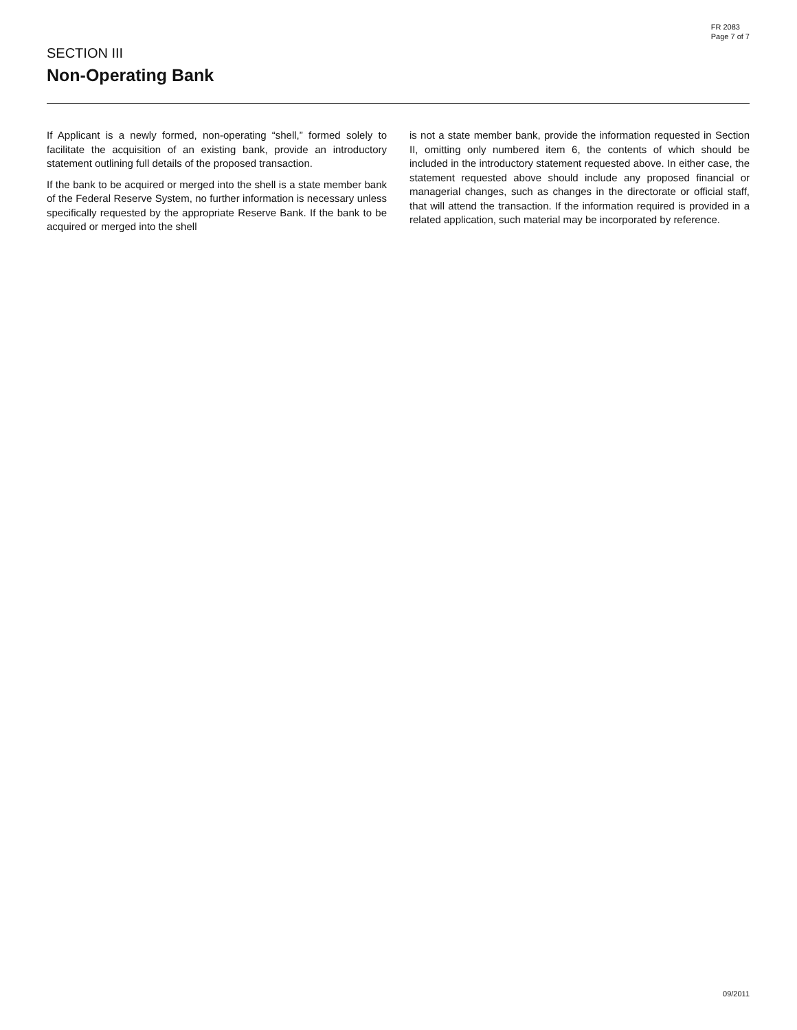FR 2083
Page 7 of 7
SECTION III
Non-Operating Bank
If Applicant is a newly formed, non-operating “shell,” formed solely to facilitate the acquisition of an existing bank, provide an introductory statement outlining full details of the proposed transaction.
If the bank to be acquired or merged into the shell is a state member bank of the Federal Reserve System, no further information is necessary unless specifically requested by the appropriate Reserve Bank. If the bank to be acquired or merged into the shell
is not a state member bank, provide the information requested in Section II, omitting only numbered item 6, the contents of which should be included in the introductory statement requested above. In either case, the statement requested above should include any proposed financial or managerial changes, such as changes in the directorate or official staff, that will attend the transaction. If the information required is provided in a related application, such material may be incorporated by reference.
09/2011